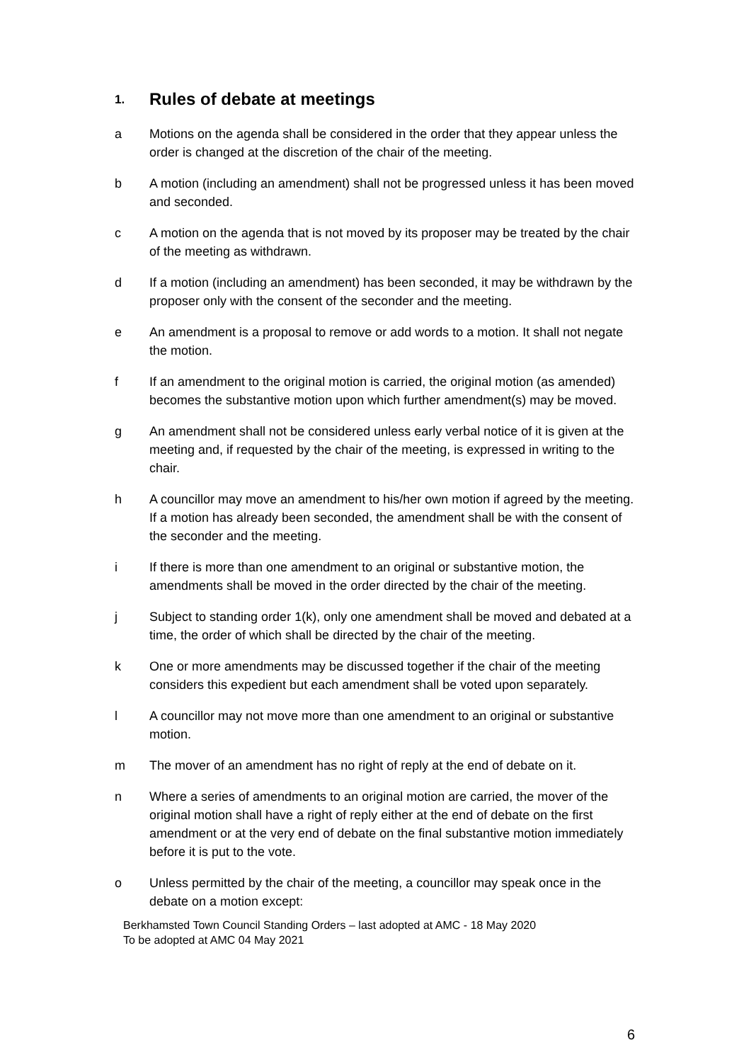1. Rules of debate at meetings
a Motions on the agenda shall be considered in the order that they appear unless the order is changed at the discretion of the chair of the meeting.
b A motion (including an amendment) shall not be progressed unless it has been moved and seconded.
c A motion on the agenda that is not moved by its proposer may be treated by the chair of the meeting as withdrawn.
d If a motion (including an amendment) has been seconded, it may be withdrawn by the proposer only with the consent of the seconder and the meeting.
e An amendment is a proposal to remove or add words to a motion. It shall not negate the motion.
f If an amendment to the original motion is carried, the original motion (as amended) becomes the substantive motion upon which further amendment(s) may be moved.
g An amendment shall not be considered unless early verbal notice of it is given at the meeting and, if requested by the chair of the meeting, is expressed in writing to the chair.
h A councillor may move an amendment to his/her own motion if agreed by the meeting. If a motion has already been seconded, the amendment shall be with the consent of the seconder and the meeting.
i If there is more than one amendment to an original or substantive motion, the amendments shall be moved in the order directed by the chair of the meeting.
j Subject to standing order 1(k), only one amendment shall be moved and debated at a time, the order of which shall be directed by the chair of the meeting.
k One or more amendments may be discussed together if the chair of the meeting considers this expedient but each amendment shall be voted upon separately.
l A councillor may not move more than one amendment to an original or substantive motion.
m The mover of an amendment has no right of reply at the end of debate on it.
n Where a series of amendments to an original motion are carried, the mover of the original motion shall have a right of reply either at the end of debate on the first amendment or at the very end of debate on the final substantive motion immediately before it is put to the vote.
o Unless permitted by the chair of the meeting, a councillor may speak once in the debate on a motion except:
Berkhamsted Town Council Standing Orders – last adopted at AMC - 18 May 2020
To be adopted at AMC 04 May 2021
6